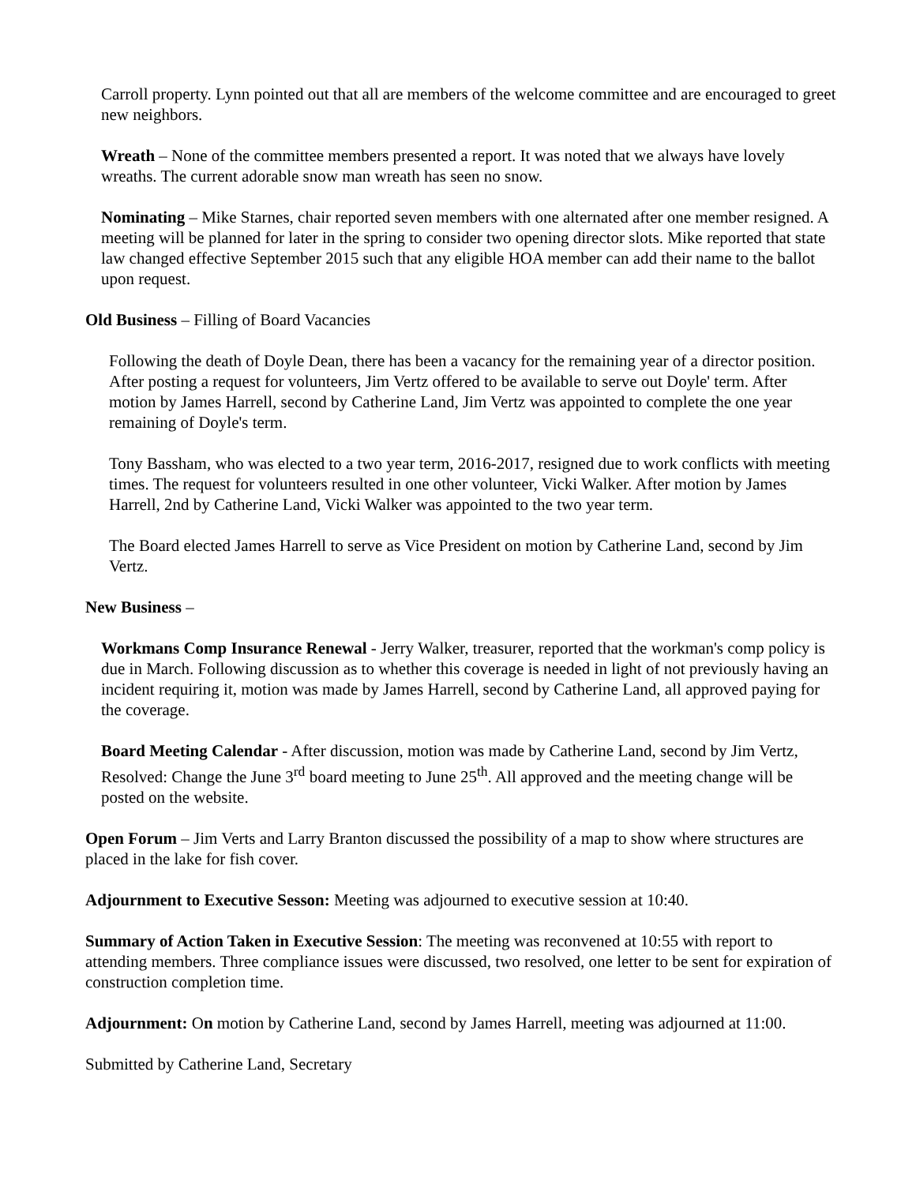Carroll property. Lynn pointed out that all are members of the welcome committee and are encouraged to greet new neighbors.
Wreath – None of the committee members presented a report. It was noted that we always have lovely wreaths. The current adorable snow man wreath has seen no snow.
Nominating – Mike Starnes, chair reported seven members with one alternated after one member resigned. A meeting will be planned for later in the spring to consider two opening director slots. Mike reported that state law changed effective September 2015 such that any eligible HOA member can add their name to the ballot upon request.
Old Business – Filling of Board Vacancies
Following the death of Doyle Dean, there has been a vacancy for the remaining year of a director position. After posting a request for volunteers, Jim Vertz offered to be available to serve out Doyle' term. After motion by James Harrell, second by Catherine Land, Jim Vertz was appointed to complete the one year remaining of Doyle's term.
Tony Bassham, who was elected to a two year term, 2016-2017, resigned due to work conflicts with meeting times. The request for volunteers resulted in one other volunteer, Vicki Walker. After motion by James Harrell, 2nd by Catherine Land, Vicki Walker was appointed to the two year term.
The Board elected James Harrell to serve as Vice President on motion by Catherine Land, second by Jim Vertz.
New Business –
Workmans Comp Insurance Renewal - Jerry Walker, treasurer, reported that the workman's comp policy is due in March. Following discussion as to whether this coverage is needed in light of not previously having an incident requiring it, motion was made by James Harrell, second by Catherine Land, all approved paying for the coverage.
Board Meeting Calendar - After discussion, motion was made by Catherine Land, second by Jim Vertz, Resolved: Change the June 3<sup>rd</sup> board meeting to June 25<sup>th</sup>. All approved and the meeting change will be posted on the website.
Open Forum – Jim Verts and Larry Branton discussed the possibility of a map to show where structures are placed in the lake for fish cover.
Adjournment to Executive Sesson: Meeting was adjourned to executive session at 10:40.
Summary of Action Taken in Executive Session: The meeting was reconvened at 10:55 with report to attending members. Three compliance issues were discussed, two resolved, one letter to be sent for expiration of construction completion time.
Adjournment: On motion by Catherine Land, second by James Harrell, meeting was adjourned at 11:00.
Submitted by Catherine Land, Secretary